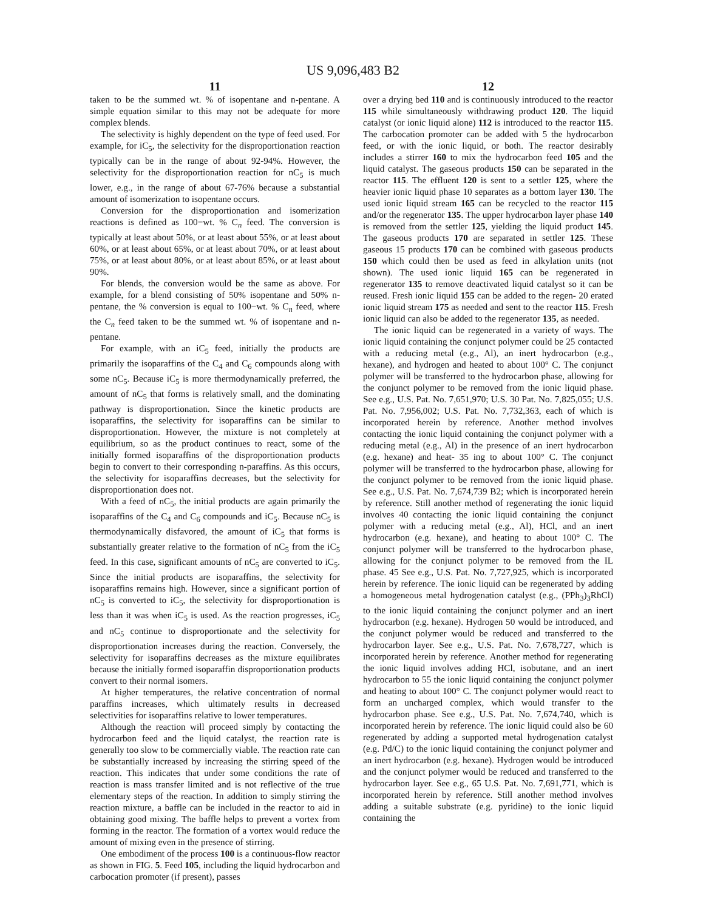US 9,096,483 B2
11
taken to be the summed wt. % of isopentane and n-pentane. A simple equation similar to this may not be adequate for more complex blends.
The selectivity is highly dependent on the type of feed used. For example, for iC<sub>5</sub>, the selectivity for the disproportionation reaction typically can be in the range of about 92-94%. However, the selectivity for the disproportionation reaction for nC<sub>5</sub> is much lower, e.g., in the range of about 67-76% because a substantial amount of isomerization to isopentane occurs.
Conversion for the disproportionation and isomerization reactions is defined as 100−wt. % C<sub>n</sub> feed. The conversion is typically at least about 50%, or at least about 55%, or at least about 60%, or at least about 65%, or at least about 70%, or at least about 75%, or at least about 80%, or at least about 85%, or at least about 90%.
For blends, the conversion would be the same as above. For example, for a blend consisting of 50% isopentane and 50% n-pentane, the % conversion is equal to 100−wt. % C<sub>n</sub> feed, where the C<sub>n</sub> feed taken to be the summed wt. % of isopentane and n-pentane.
For example, with an iC<sub>5</sub> feed, initially the products are primarily the isoparaffins of the C<sub>4</sub> and C<sub>6</sub> compounds along with some nC<sub>5</sub>. Because iC<sub>5</sub> is more thermodynamically preferred, the amount of nC<sub>5</sub> that forms is relatively small, and the dominating pathway is disproportionation. Since the kinetic products are isoparaffins, the selectivity for isoparaffins can be similar to disproportionation. However, the mixture is not completely at equilibrium, so as the product continues to react, some of the initially formed isoparaffins of the disproportionation products begin to convert to their corresponding n-paraffins. As this occurs, the selectivity for isoparaffins decreases, but the selectivity for disproportionation does not.
With a feed of nC<sub>5</sub>, the initial products are again primarily the isoparaffins of the C<sub>4</sub> and C<sub>6</sub> compounds and iC<sub>5</sub>. Because nC<sub>5</sub> is thermodynamically disfavored, the amount of iC<sub>5</sub> that forms is substantially greater relative to the formation of nC<sub>5</sub> from the iC<sub>5</sub> feed. In this case, significant amounts of nC<sub>5</sub> are converted to iC<sub>5</sub>. Since the initial products are isoparaffins, the selectivity for isoparaffins remains high. However, since a significant portion of nC<sub>5</sub> is converted to iC<sub>5</sub>, the selectivity for disproportionation is less than it was when iC<sub>5</sub> is used. As the reaction progresses, iC<sub>5</sub> and nC<sub>5</sub> continue to disproportionate and the selectivity for disproportionation increases during the reaction. Conversely, the selectivity for isoparaffins decreases as the mixture equilibrates because the initially formed isoparaffin disproportionation products convert to their normal isomers.
At higher temperatures, the relative concentration of normal paraffins increases, which ultimately results in decreased selectivities for isoparaffins relative to lower temperatures.
Although the reaction will proceed simply by contacting the hydrocarbon feed and the liquid catalyst, the reaction rate is generally too slow to be commercially viable. The reaction rate can be substantially increased by increasing the stirring speed of the reaction. This indicates that under some conditions the rate of reaction is mass transfer limited and is not reflective of the true elementary steps of the reaction. In addition to simply stirring the reaction mixture, a baffle can be included in the reactor to aid in obtaining good mixing. The baffle helps to prevent a vortex from forming in the reactor. The formation of a vortex would reduce the amount of mixing even in the presence of stirring.
One embodiment of the process 100 is a continuous-flow reactor as shown in FIG. 5. Feed 105, including the liquid hydrocarbon and carbocation promoter (if present), passes
12
over a drying bed 110 and is continuously introduced to the reactor 115 while simultaneously withdrawing product 120. The liquid catalyst (or ionic liquid alone) 112 is introduced to the reactor 115. The carbocation promoter can be added with 5 the hydrocarbon feed, or with the ionic liquid, or both. The reactor desirably includes a stirrer 160 to mix the hydrocarbon feed 105 and the liquid catalyst. The gaseous products 150 can be separated in the reactor 115. The effluent 120 is sent to a settler 125, where the heavier ionic liquid phase 10 separates as a bottom layer 130. The used ionic liquid stream 165 can be recycled to the reactor 115 and/or the regenerator 135. The upper hydrocarbon layer phase 140 is removed from the settler 125, yielding the liquid product 145. The gaseous products 170 are separated in settler 125. These gaseous 15 products 170 can be combined with gaseous products 150 which could then be used as feed in alkylation units (not shown). The used ionic liquid 165 can be regenerated in regenerator 135 to remove deactivated liquid catalyst so it can be reused. Fresh ionic liquid 155 can be added to the regen- 20 erated ionic liquid stream 175 as needed and sent to the reactor 115. Fresh ionic liquid can also be added to the regenerator 135, as needed.
The ionic liquid can be regenerated in a variety of ways. The ionic liquid containing the conjunct polymer could be 25 contacted with a reducing metal (e.g., Al), an inert hydrocarbon (e.g., hexane), and hydrogen and heated to about 100° C. The conjunct polymer will be transferred to the hydrocarbon phase, allowing for the conjunct polymer to be removed from the ionic liquid phase. See e.g., U.S. Pat. No. 7,651,970; U.S. 30 Pat. No. 7,825,055; U.S. Pat. No. 7,956,002; U.S. Pat. No. 7,732,363, each of which is incorporated herein by reference. Another method involves contacting the ionic liquid containing the conjunct polymer with a reducing metal (e.g., Al) in the presence of an inert hydrocarbon (e.g. hexane) and heat- 35 ing to about 100° C. The conjunct polymer will be transferred to the hydrocarbon phase, allowing for the conjunct polymer to be removed from the ionic liquid phase. See e.g., U.S. Pat. No. 7,674,739 B2; which is incorporated herein by reference. Still another method of regenerating the ionic liquid involves 40 contacting the ionic liquid containing the conjunct polymer with a reducing metal (e.g., Al), HCl, and an inert hydrocarbon (e.g. hexane), and heating to about 100° C. The conjunct polymer will be transferred to the hydrocarbon phase, allowing for the conjunct polymer to be removed from the IL phase. 45 See e.g., U.S. Pat. No. 7,727,925, which is incorporated herein by reference. The ionic liquid can be regenerated by adding a homogeneous metal hydrogenation catalyst (e.g., (PPh<sub>3</sub>)<sub>3</sub>RhCl) to the ionic liquid containing the conjunct polymer and an inert hydrocarbon (e.g. hexane). Hydrogen 50 would be introduced, and the conjunct polymer would be reduced and transferred to the hydrocarbon layer. See e.g., U.S. Pat. No. 7,678,727, which is incorporated herein by reference. Another method for regenerating the ionic liquid involves adding HCl, isobutane, and an inert hydrocarbon to 55 the ionic liquid containing the conjunct polymer and heating to about 100° C. The conjunct polymer would react to form an uncharged complex, which would transfer to the hydrocarbon phase. See e.g., U.S. Pat. No. 7,674,740, which is incorporated herein by reference. The ionic liquid could also be 60 regenerated by adding a supported metal hydrogenation catalyst (e.g. Pd/C) to the ionic liquid containing the conjunct polymer and an inert hydrocarbon (e.g. hexane). Hydrogen would be introduced and the conjunct polymer would be reduced and transferred to the hydrocarbon layer. See e.g., 65 U.S. Pat. No. 7,691,771, which is incorporated herein by reference. Still another method involves adding a suitable substrate (e.g. pyridine) to the ionic liquid containing the